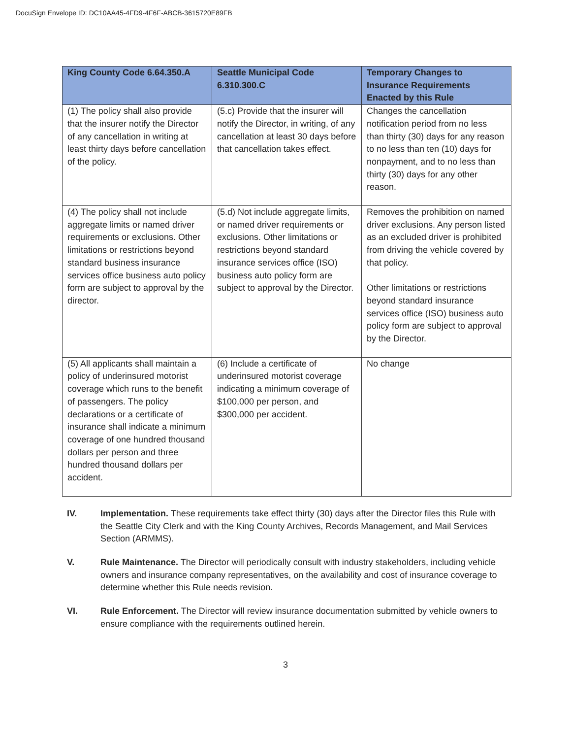DocuSign Envelope ID: DC10AA45-4FD9-4F6F-ABCB-3615720E89FB
| King County Code 6.64.350.A | Seattle Municipal Code 6.310.300.C | Temporary Changes to Insurance Requirements Enacted by this Rule |
| --- | --- | --- |
| (1) The policy shall also provide that the insurer notify the Director of any cancellation in writing at least thirty days before cancellation of the policy. | (5.c) Provide that the insurer will notify the Director, in writing, of any cancellation at least 30 days before that cancellation takes effect. | Changes the cancellation notification period from no less than thirty (30) days for any reason to no less than ten (10) days for nonpayment, and to no less than thirty (30) days for any other reason. |
| (4) The policy shall not include aggregate limits or named driver requirements or exclusions. Other limitations or restrictions beyond standard business insurance services office business auto policy form are subject to approval by the director. | (5.d) Not include aggregate limits, or named driver requirements or exclusions. Other limitations or restrictions beyond standard insurance services office (ISO) business auto policy form are subject to approval by the Director. | Removes the prohibition on named driver exclusions. Any person listed as an excluded driver is prohibited from driving the vehicle covered by that policy. Other limitations or restrictions beyond standard insurance services office (ISO) business auto policy form are subject to approval by the Director. |
| (5) All applicants shall maintain a policy of underinsured motorist coverage which runs to the benefit of passengers. The policy declarations or a certificate of insurance shall indicate a minimum coverage of one hundred thousand dollars per person and three hundred thousand dollars per accident. | (6) Include a certificate of underinsured motorist coverage indicating a minimum coverage of $100,000 per person, and $300,000 per accident. | No change |
IV. Implementation. These requirements take effect thirty (30) days after the Director files this Rule with the Seattle City Clerk and with the King County Archives, Records Management, and Mail Services Section (ARMMS).
V. Rule Maintenance. The Director will periodically consult with industry stakeholders, including vehicle owners and insurance company representatives, on the availability and cost of insurance coverage to determine whether this Rule needs revision.
VI. Rule Enforcement. The Director will review insurance documentation submitted by vehicle owners to ensure compliance with the requirements outlined herein.
3